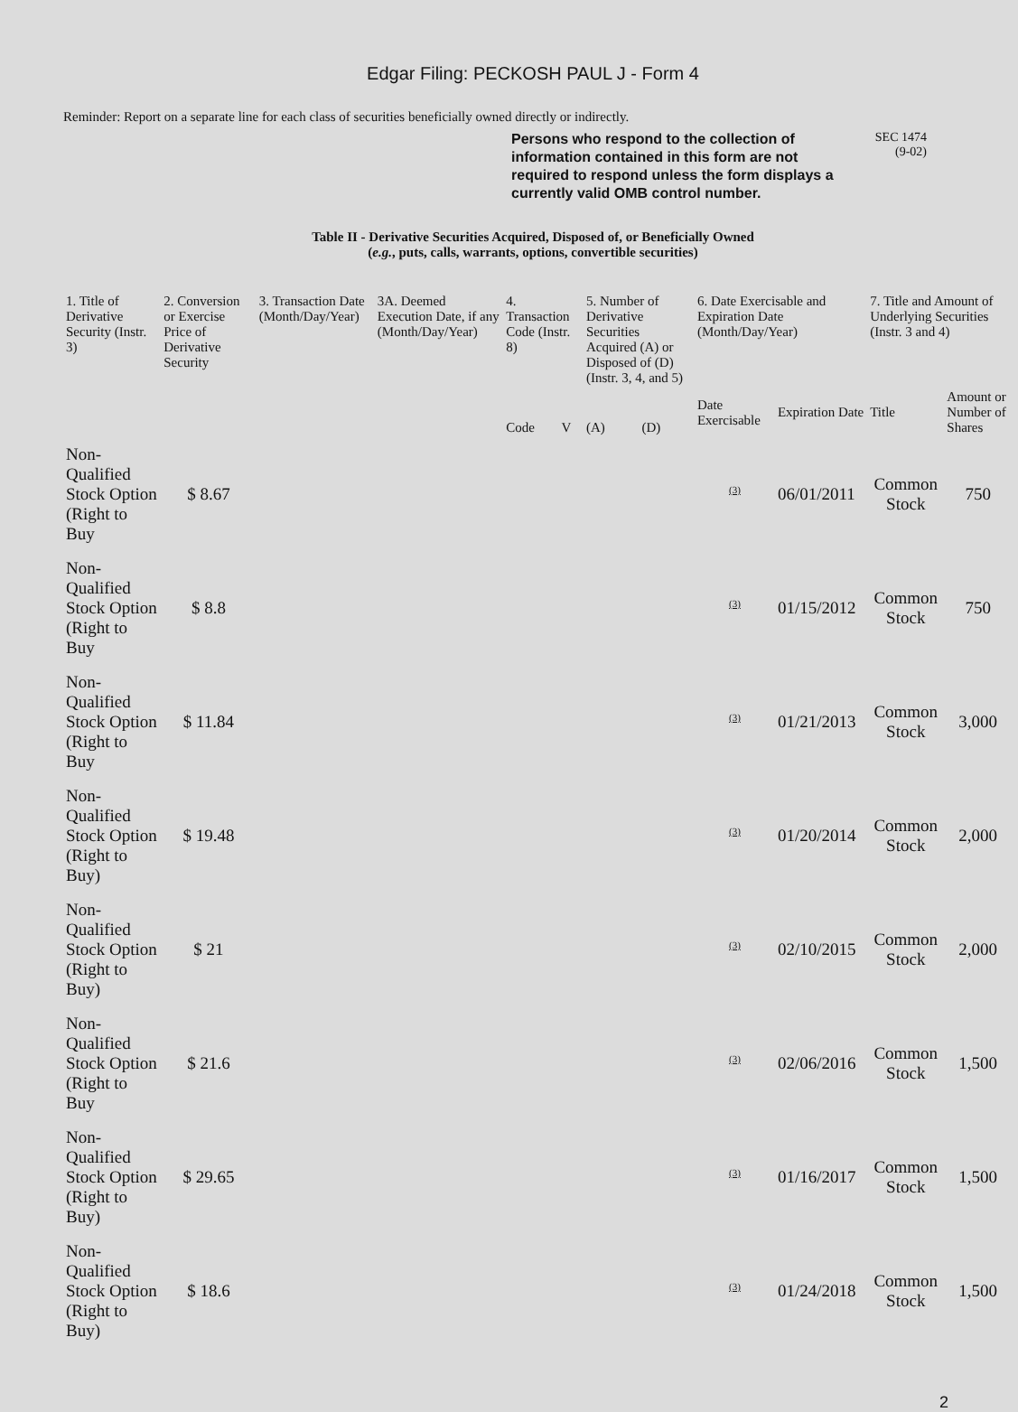Edgar Filing: PECKOSH PAUL J - Form 4
Reminder: Report on a separate line for each class of securities beneficially owned directly or indirectly.
Persons who respond to the collection of information contained in this form are not required to respond unless the form displays a currently valid OMB control number.
SEC 1474
(9-02)
Table II - Derivative Securities Acquired, Disposed of, or Beneficially Owned
(e.g., puts, calls, warrants, options, convertible securities)
| 1. Title of Derivative Security (Instr. 3) | 2. Conversion or Exercise Price of Derivative Security | 3. Transaction Date (Month/Day/Year) | 3A. Deemed Execution Date, if any (Month/Day/Year) | 4. Transaction Code (Instr. 8) | | 5. Number of Derivative Securities Acquired (A) or Disposed of (D) (Instr. 3, 4, and 5) | | 6. Date Exercisable and Expiration Date (Month/Day/Year) | | 7. Title and Amount of Underlying Securities (Instr. 3 and 4) | |
| --- | --- | --- | --- | --- | --- | --- | --- | --- | --- | --- | --- |
| | | | | Code | V | (A) | (D) | Date Exercisable | Expiration Date | Title | Amount or Number of Shares |
| Non-Qualified Stock Option (Right to Buy | $ 8.67 | | | | | | | <sup>(3)</sup> | 06/01/2011 | Common Stock | 750 |
| Non-Qualified Stock Option (Right to Buy | $ 8.8 | | | | | | | <sup>(3)</sup> | 01/15/2012 | Common Stock | 750 |
| Non-Qualified Stock Option (Right to Buy | $ 11.84 | | | | | | | <sup>(3)</sup> | 01/21/2013 | Common Stock | 3,000 |
| Non-Qualified Stock Option (Right to Buy) | $ 19.48 | | | | | | | <sup>(3)</sup> | 01/20/2014 | Common Stock | 2,000 |
| Non-Qualified Stock Option (Right to Buy) | $ 21 | | | | | | | <sup>(3)</sup> | 02/10/2015 | Common Stock | 2,000 |
| Non-Qualified Stock Option (Right to Buy | $ 21.6 | | | | | | | <sup>(3)</sup> | 02/06/2016 | Common Stock | 1,500 |
| Non-Qualified Stock Option (Right to Buy) | $ 29.65 | | | | | | | <sup>(3)</sup> | 01/16/2017 | Common Stock | 1,500 |
| Non-Qualified Stock Option (Right to Buy) | $ 18.6 | | | | | | | <sup>(3)</sup> | 01/24/2018 | Common Stock | 1,500 |
2